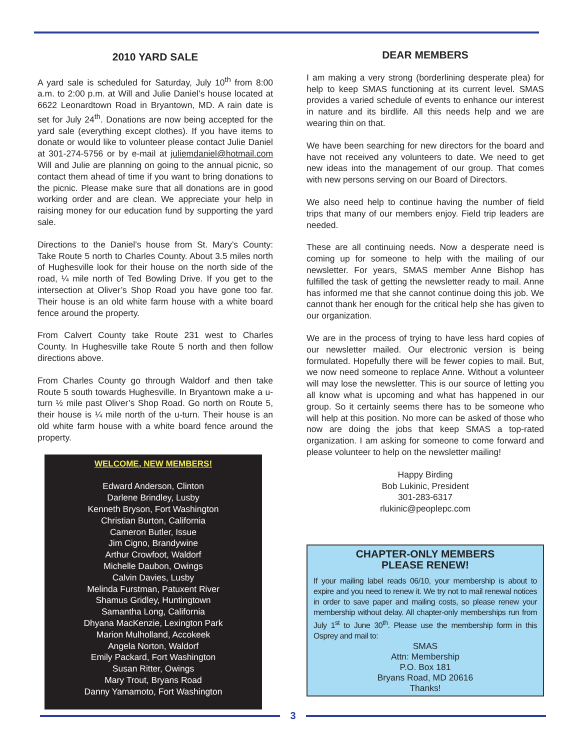2010 YARD SALE
A yard sale is scheduled for Saturday, July 10<sup>th</sup> from 8:00 a.m. to 2:00 p.m. at Will and Julie Daniel’s house located at 6622 Leonardtown Road in Bryantown, MD. A rain date is set for July 24<sup>th</sup>. Donations are now being accepted for the yard sale (everything except clothes). If you have items to donate or would like to volunteer please contact Julie Daniel at 301-274-5756 or by e-mail at juliemdaniel@hotmail.com Will and Julie are planning on going to the annual picnic, so contact them ahead of time if you want to bring donations to the picnic. Please make sure that all donations are in good working order and are clean. We appreciate your help in raising money for our education fund by supporting the yard sale.
Directions to the Daniel’s house from St. Mary’s County: Take Route 5 north to Charles County. About 3.5 miles north of Hughesville look for their house on the north side of the road, ¼ mile north of Ted Bowling Drive. If you get to the intersection at Oliver’s Shop Road you have gone too far. Their house is an old white farm house with a white board fence around the property.
From Calvert County take Route 231 west to Charles County. In Hughesville take Route 5 north and then follow directions above.
From Charles County go through Waldorf and then take Route 5 south towards Hughesville. In Bryantown make a u-turn ½ mile past Oliver’s Shop Road. Go north on Route 5, their house is ¼ mile north of the u-turn. Their house is an old white farm house with a white board fence around the property.
WELCOME, NEW MEMBERS!
Edward Anderson, Clinton
Darlene Brindley, Lusby
Kenneth Bryson, Fort Washington
Christian Burton, California
Cameron Butler, Issue
Jim Cigno, Brandywine
Arthur Crowfoot, Waldorf
Michelle Daubon, Owings
Calvin Davies, Lusby
Melinda Furstman, Patuxent River
Shamus Gridley, Huntingtown
Samantha Long, California
Dhyana MacKenzie, Lexington Park
Marion Mulholland, Accokeek
Angela Norton, Waldorf
Emily Packard, Fort Washington
Susan Ritter, Owings
Mary Trout, Bryans Road
Danny Yamamoto, Fort Washington
DEAR MEMBERS
I am making a very strong (borderlining desperate plea) for help to keep SMAS functioning at its current level. SMAS provides a varied schedule of events to enhance our interest in nature and its birdlife. All this needs help and we are wearing thin on that.
We have been searching for new directors for the board and have not received any volunteers to date. We need to get new ideas into the management of our group. That comes with new persons serving on our Board of Directors.
We also need help to continue having the number of field trips that many of our members enjoy. Field trip leaders are needed.
These are all continuing needs. Now a desperate need is coming up for someone to help with the mailing of our newsletter. For years, SMAS member Anne Bishop has fulfilled the task of getting the newsletter ready to mail. Anne has informed me that she cannot continue doing this job. We cannot thank her enough for the critical help she has given to our organization.
We are in the process of trying to have less hard copies of our newsletter mailed. Our electronic version is being formulated. Hopefully there will be fewer copies to mail. But, we now need someone to replace Anne. Without a volunteer will may lose the newsletter. This is our source of letting you all know what is upcoming and what has happened in our group. So it certainly seems there has to be someone who will help at this position. No more can be asked of those who now are doing the jobs that keep SMAS a top-rated organization. I am asking for someone to come forward and please volunteer to help on the newsletter mailing!
Happy Birding
Bob Lukinic, President
301-283-6317
rlukinic@peoplepc.com
CHAPTER-ONLY MEMBERS
PLEASE RENEW!
If your mailing label reads 06/10, your membership is about to expire and you need to renew it. We try not to mail renewal notices in order to save paper and mailing costs, so please renew your membership without delay. All chapter-only memberships run from July 1<sup>st</sup> to June 30<sup>th</sup>. Please use the membership form in this Osprey and mail to:
SMAS
Attn: Membership
P.O. Box 181
Bryans Road, MD 20616
Thanks!
3